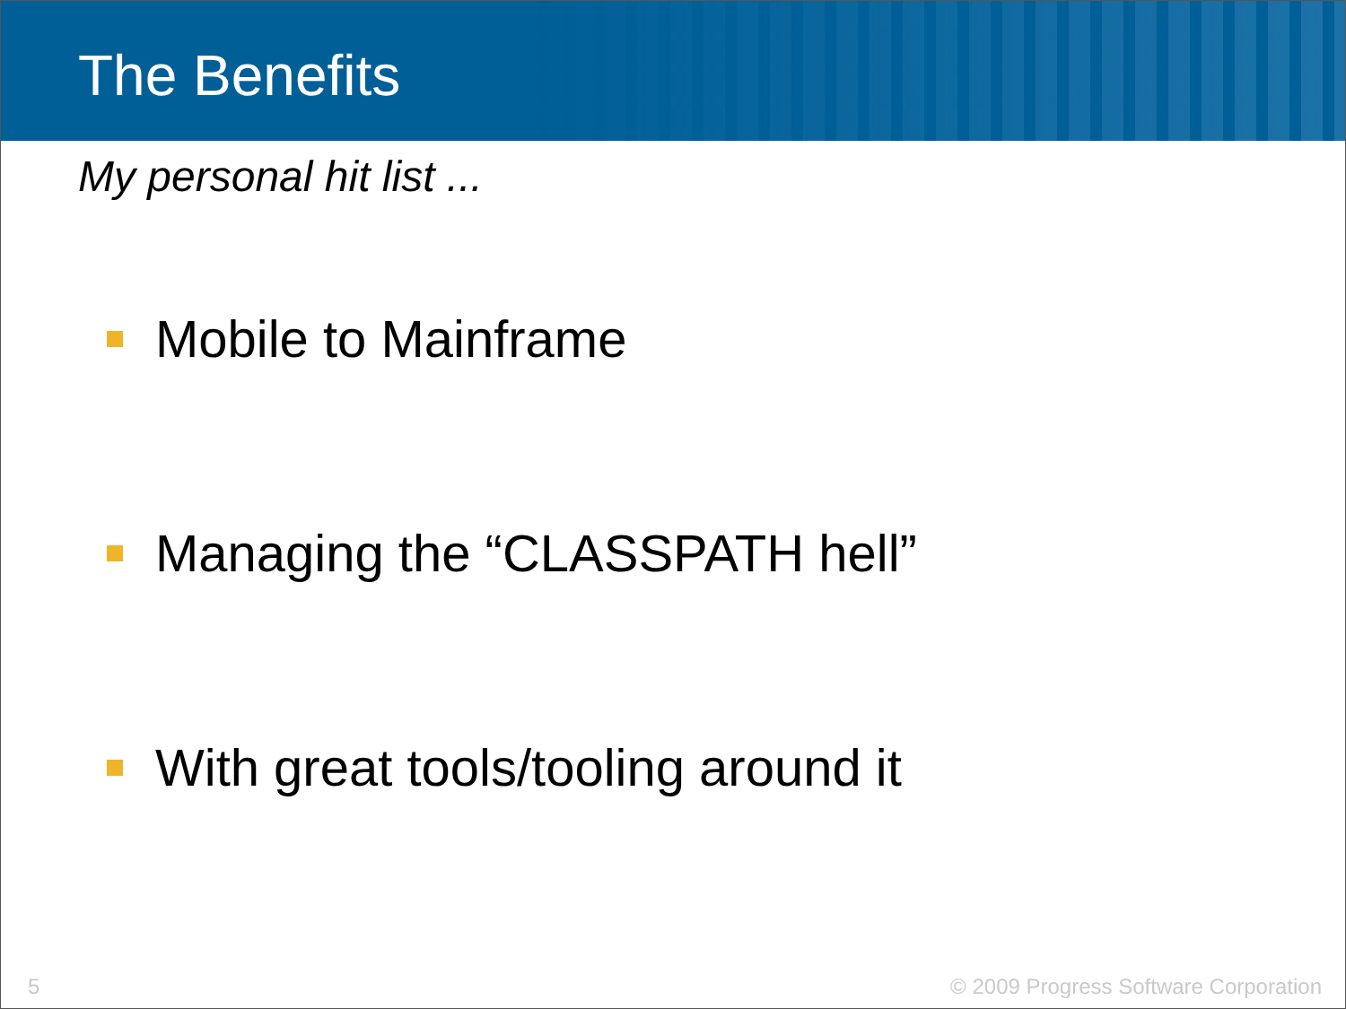The Benefits
My personal hit list ...
Mobile to Mainframe
Managing the “CLASSPATH hell”
With great tools/tooling around it
5 © 2009 Progress Software Corporation